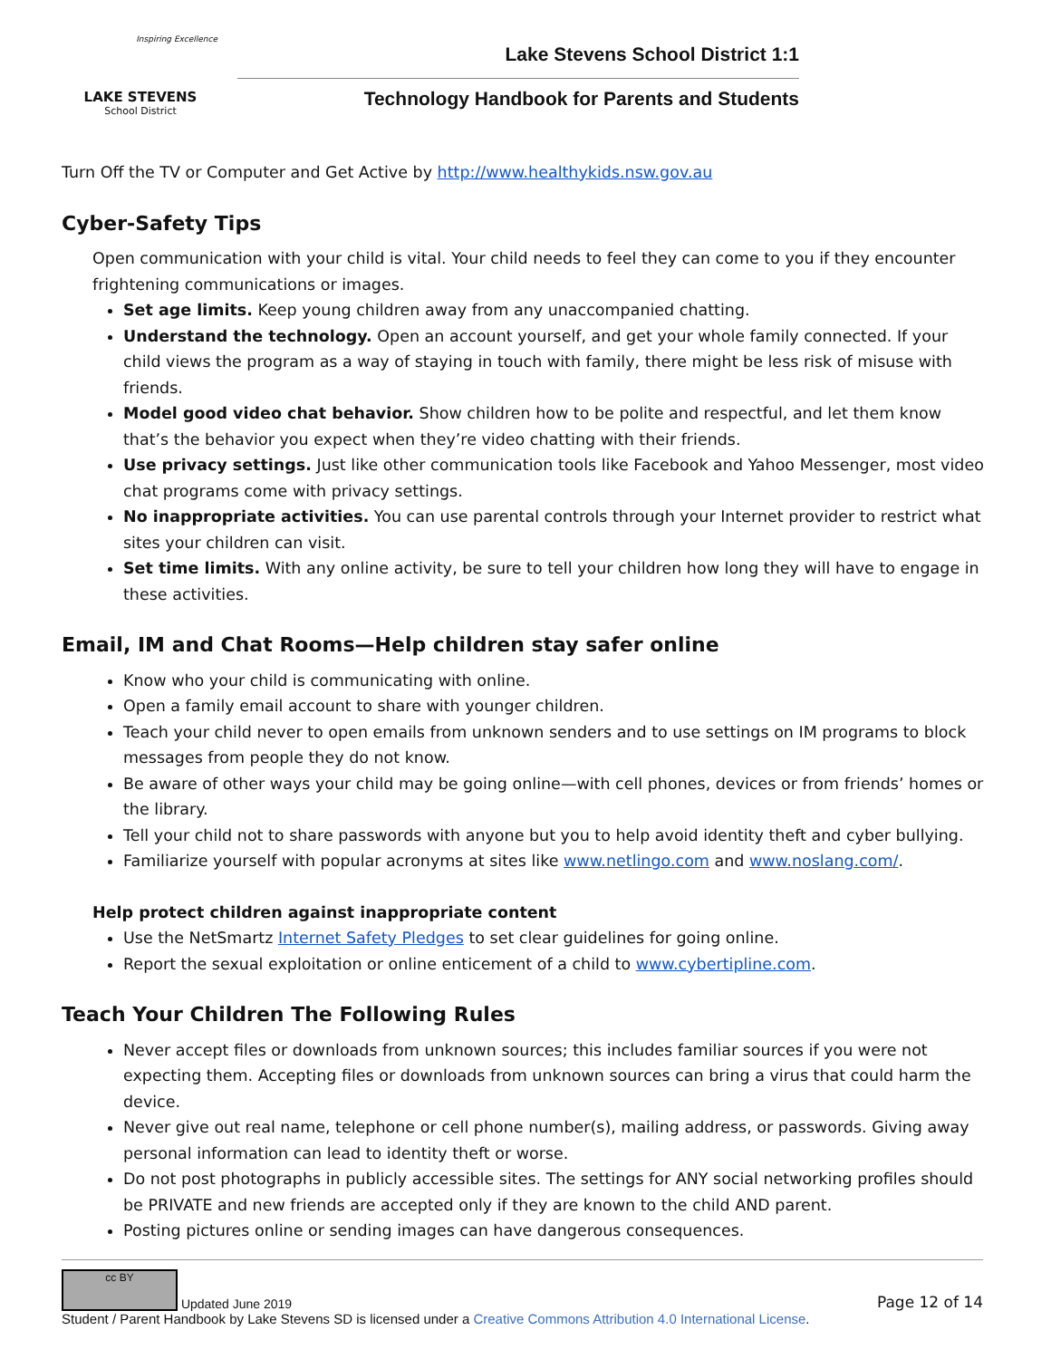Inspiring Excellence
LAKE STEVENS
School District
Lake Stevens School District 1:1
Technology Handbook for Parents and Students
Turn Off the TV or Computer and Get Active by http://www.healthykids.nsw.gov.au
Cyber-Safety Tips
Open communication with your child is vital. Your child needs to feel they can come to you if they encounter frightening communications or images.
Set age limits. Keep young children away from any unaccompanied chatting.
Understand the technology. Open an account yourself, and get your whole family connected. If your child views the program as a way of staying in touch with family, there might be less risk of misuse with friends.
Model good video chat behavior. Show children how to be polite and respectful, and let them know that’s the behavior you expect when they’re video chatting with their friends.
Use privacy settings. Just like other communication tools like Facebook and Yahoo Messenger, most video chat programs come with privacy settings.
No inappropriate activities. You can use parental controls through your Internet provider to restrict what sites your children can visit.
Set time limits. With any online activity, be sure to tell your children how long they will have to engage in these activities.
Email, IM and Chat Rooms—Help children stay safer online
Know who your child is communicating with online.
Open a family email account to share with younger children.
Teach your child never to open emails from unknown senders and to use settings on IM programs to block messages from people they do not know.
Be aware of other ways your child may be going online—with cell phones, devices or from friends’ homes or the library.
Tell your child not to share passwords with anyone but you to help avoid identity theft and cyber bullying.
Familiarize yourself with popular acronyms at sites like www.netlingo.com and www.noslang.com/.
Help protect children against inappropriate content
Use the NetSmartz Internet Safety Pledges to set clear guidelines for going online.
Report the sexual exploitation or online enticement of a child to www.cybertipline.com.
Teach Your Children The Following Rules
Never accept files or downloads from unknown sources; this includes familiar sources if you were not expecting them. Accepting files or downloads from unknown sources can bring a virus that could harm the device.
Never give out real name, telephone or cell phone number(s), mailing address, or passwords. Giving away personal information can lead to identity theft or worse.
Do not post photographs in publicly accessible sites. The settings for ANY social networking profiles should be PRIVATE and new friends are accepted only if they are known to the child AND parent.
Posting pictures online or sending images can have dangerous consequences.
cc BY Updated June 2019
Page 12 of 14
Student / Parent Handbook by Lake Stevens SD is licensed under a Creative Commons Attribution 4.0 International License.